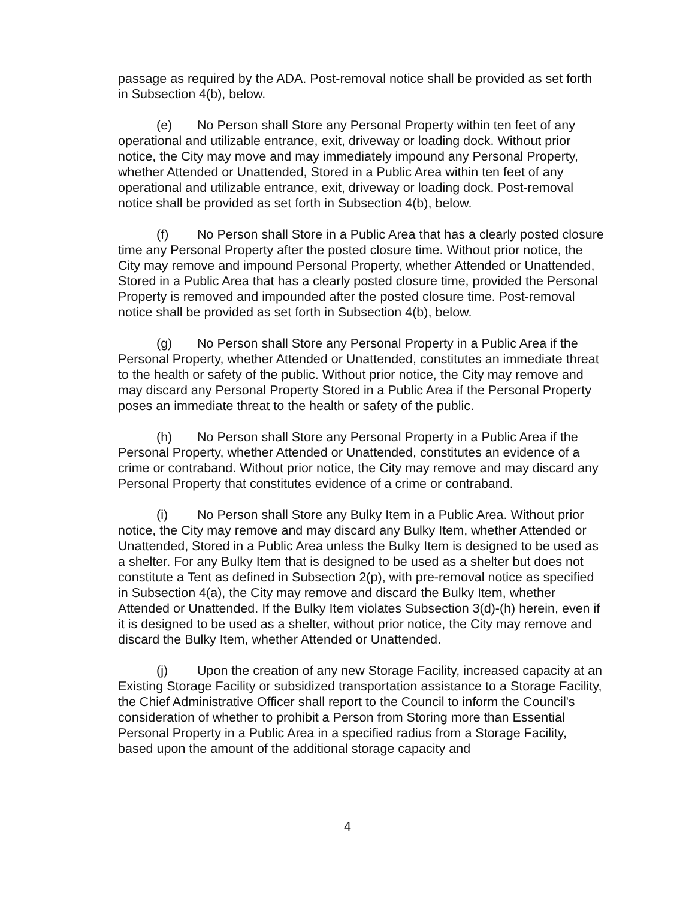passage as required by the ADA. Post-removal notice shall be provided as set forth in Subsection 4(b), below.
(e) No Person shall Store any Personal Property within ten feet of any operational and utilizable entrance, exit, driveway or loading dock. Without prior notice, the City may move and may immediately impound any Personal Property, whether Attended or Unattended, Stored in a Public Area within ten feet of any operational and utilizable entrance, exit, driveway or loading dock. Post-removal notice shall be provided as set forth in Subsection 4(b), below.
(f) No Person shall Store in a Public Area that has a clearly posted closure time any Personal Property after the posted closure time. Without prior notice, the City may remove and impound Personal Property, whether Attended or Unattended, Stored in a Public Area that has a clearly posted closure time, provided the Personal Property is removed and impounded after the posted closure time. Post-removal notice shall be provided as set forth in Subsection 4(b), below.
(g) No Person shall Store any Personal Property in a Public Area if the Personal Property, whether Attended or Unattended, constitutes an immediate threat to the health or safety of the public. Without prior notice, the City may remove and may discard any Personal Property Stored in a Public Area if the Personal Property poses an immediate threat to the health or safety of the public.
(h) No Person shall Store any Personal Property in a Public Area if the Personal Property, whether Attended or Unattended, constitutes an evidence of a crime or contraband. Without prior notice, the City may remove and may discard any Personal Property that constitutes evidence of a crime or contraband.
(i) No Person shall Store any Bulky Item in a Public Area. Without prior notice, the City may remove and may discard any Bulky Item, whether Attended or Unattended, Stored in a Public Area unless the Bulky Item is designed to be used as a shelter. For any Bulky Item that is designed to be used as a shelter but does not constitute a Tent as defined in Subsection 2(p), with pre-removal notice as specified in Subsection 4(a), the City may remove and discard the Bulky Item, whether Attended or Unattended. If the Bulky Item violates Subsection 3(d)-(h) herein, even if it is designed to be used as a shelter, without prior notice, the City may remove and discard the Bulky Item, whether Attended or Unattended.
(j) Upon the creation of any new Storage Facility, increased capacity at an Existing Storage Facility or subsidized transportation assistance to a Storage Facility, the Chief Administrative Officer shall report to the Council to inform the Council's consideration of whether to prohibit a Person from Storing more than Essential Personal Property in a Public Area in a specified radius from a Storage Facility, based upon the amount of the additional storage capacity and
4